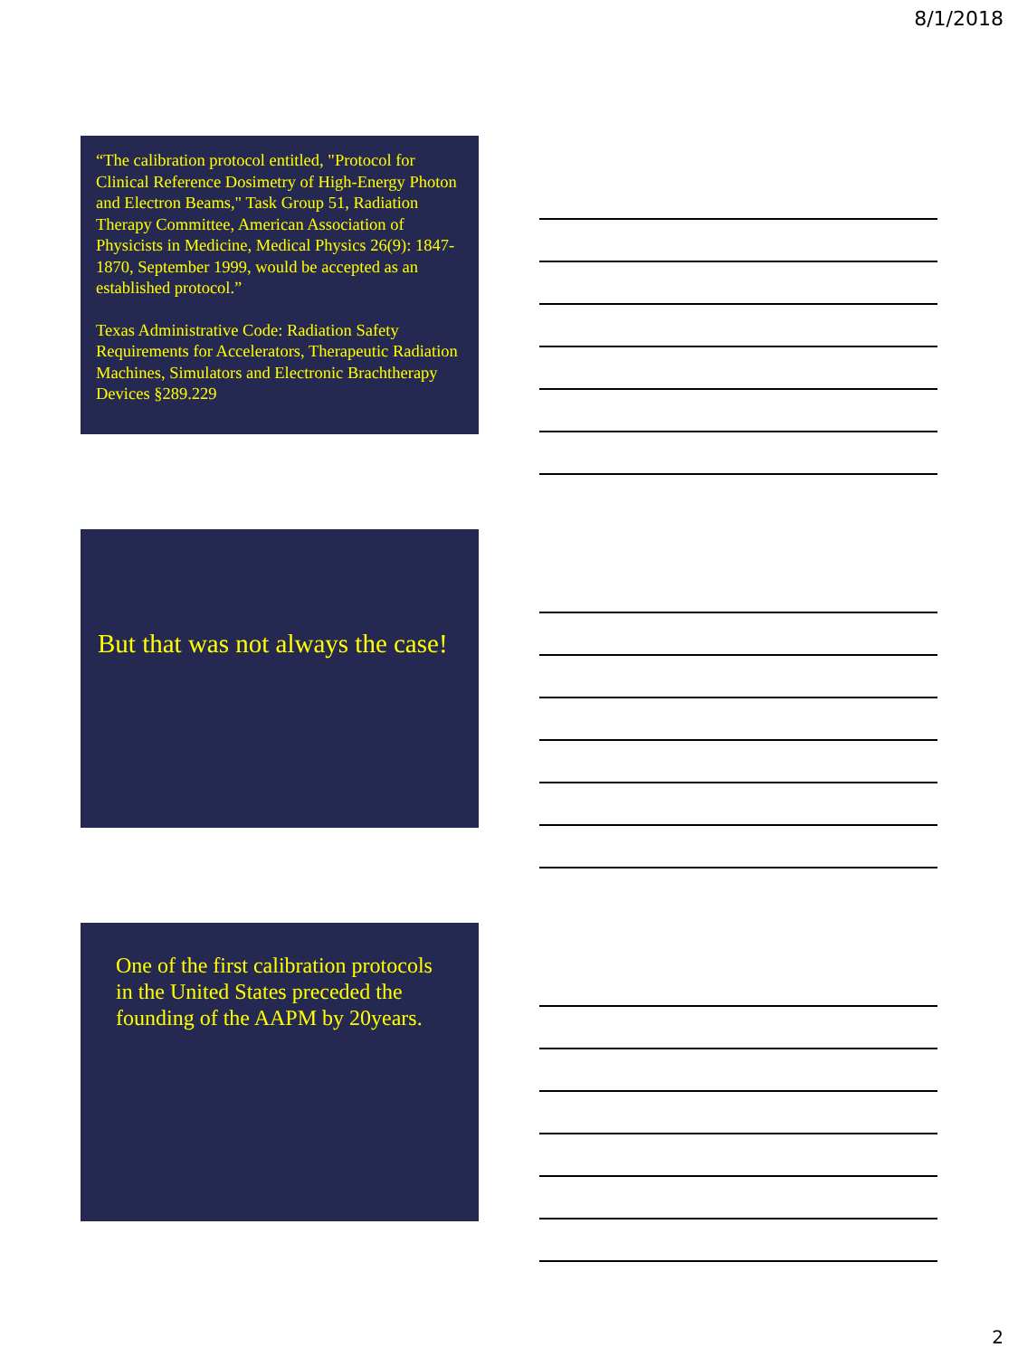8/1/2018
“The calibration protocol entitled, "Protocol for Clinical Reference Dosimetry of High-Energy Photon and Electron Beams," Task Group 51, Radiation Therapy Committee, American Association of Physicists in Medicine, Medical Physics 26(9): 1847-1870, September 1999, would be accepted as an established protocol.”
Texas Administrative Code: Radiation Safety Requirements for Accelerators, Therapeutic Radiation Machines, Simulators and Electronic Brachtherapy Devices §289.229
But that was not always the case!
One of the first calibration protocols in the United States preceded the founding of the AAPM by 20years.
2